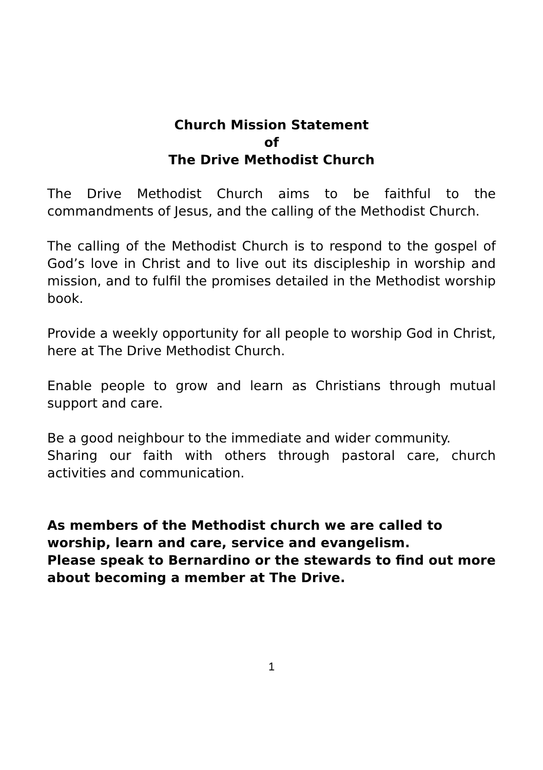Church Mission Statement
of
The Drive Methodist Church
The Drive Methodist Church aims to be faithful to the commandments of Jesus, and the calling of the Methodist Church.
The calling of the Methodist Church is to respond to the gospel of God’s love in Christ and to live out its discipleship in worship and mission, and to fulfil the promises detailed in the Methodist worship book.
Provide a weekly opportunity for all people to worship God in Christ, here at The Drive Methodist Church.
Enable people to grow and learn as Christians through mutual support and care.
Be a good neighbour to the immediate and wider community.
Sharing our faith with others through pastoral care, church activities and communication.
As members of the Methodist church we are called to worship, learn and care, service and evangelism.
Please speak to Bernardino or the stewards to find out more about becoming a member at The Drive.
1